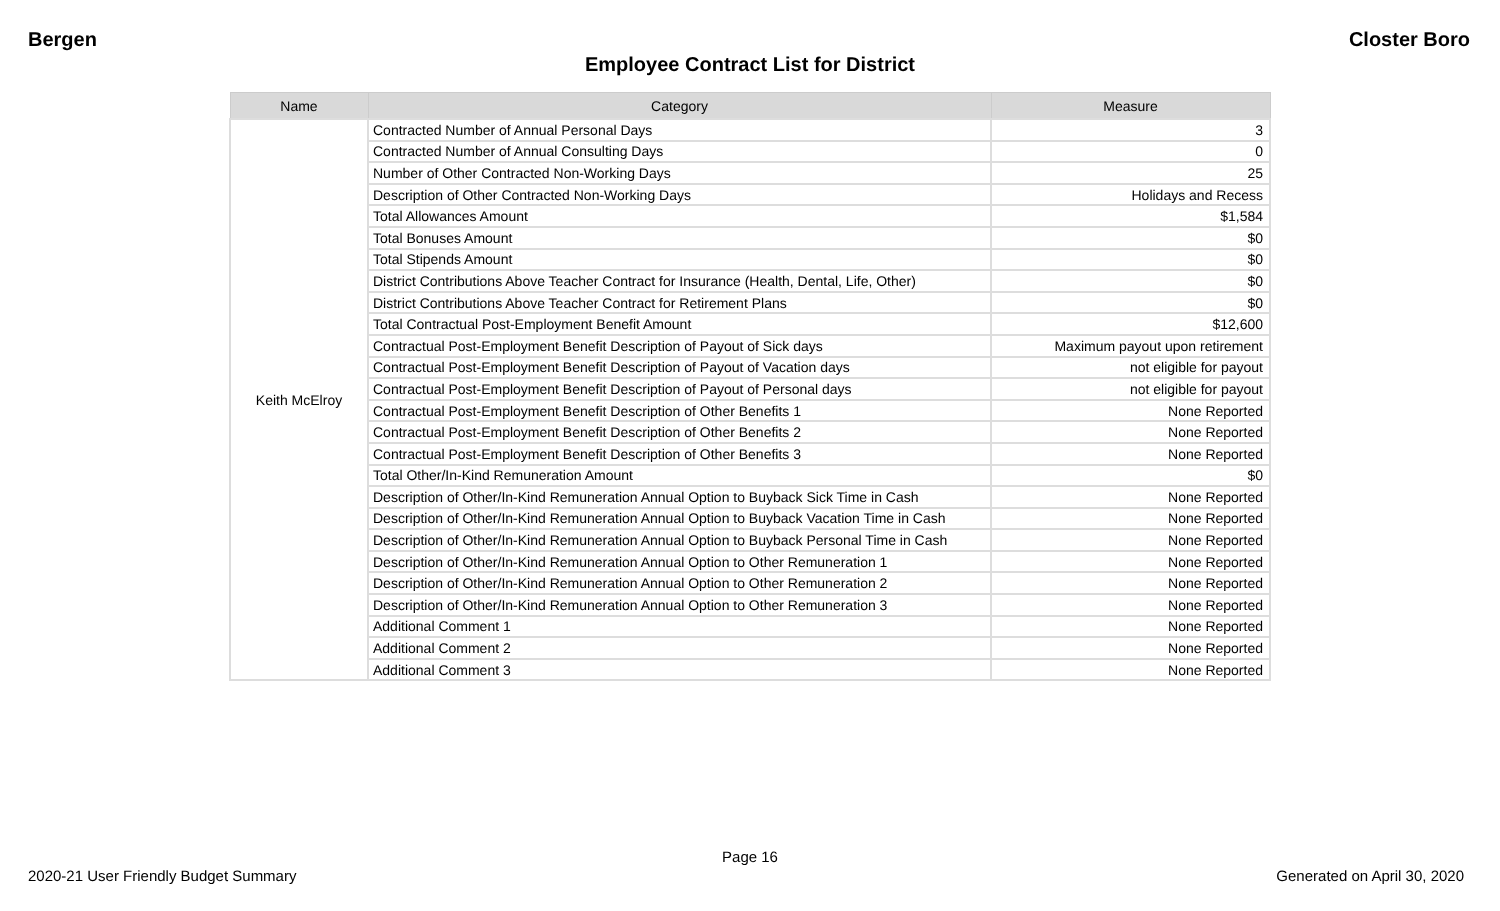Bergen Closter Boro
Employee Contract List for District
| Name | Category | Measure |
| --- | --- | --- |
| Keith McElroy | Contracted Number of Annual Personal Days | 3 |
| | Contracted Number of Annual Consulting Days | 0 |
| | Number of Other Contracted Non-Working Days | 25 |
| | Description of Other Contracted Non-Working Days | Holidays and Recess |
| | Total Allowances Amount | $1,584 |
| | Total Bonuses Amount | $0 |
| | Total Stipends Amount | $0 |
| | District Contributions Above Teacher Contract for Insurance (Health, Dental, Life, Other) | $0 |
| | District Contributions Above Teacher Contract for Retirement Plans | $0 |
| | Total Contractual Post-Employment Benefit Amount | $12,600 |
| | Contractual Post-Employment Benefit Description of Payout of Sick days | Maximum payout upon retirement |
| | Contractual Post-Employment Benefit Description of Payout of Vacation days | not eligible for payout |
| | Contractual Post-Employment Benefit Description of Payout of Personal days | not eligible for payout |
| | Contractual Post-Employment Benefit Description of Other Benefits 1 | None Reported |
| | Contractual Post-Employment Benefit Description of Other Benefits 2 | None Reported |
| | Contractual Post-Employment Benefit Description of Other Benefits 3 | None Reported |
| | Total Other/In-Kind Remuneration Amount | $0 |
| | Description of Other/In-Kind Remuneration Annual Option to Buyback Sick Time in Cash | None Reported |
| | Description of Other/In-Kind Remuneration Annual Option to Buyback Vacation Time in Cash | None Reported |
| | Description of Other/In-Kind Remuneration Annual Option to Buyback Personal Time in Cash | None Reported |
| | Description of Other/In-Kind Remuneration Annual Option to Other Remuneration 1 | None Reported |
| | Description of Other/In-Kind Remuneration Annual Option to Other Remuneration 2 | None Reported |
| | Description of Other/In-Kind Remuneration Annual Option to Other Remuneration 3 | None Reported |
| | Additional Comment 1 | None Reported |
| | Additional Comment 2 | None Reported |
| | Additional Comment 3 | None Reported |
Page 16
2020-21 User Friendly Budget Summary Generated on April 30, 2020